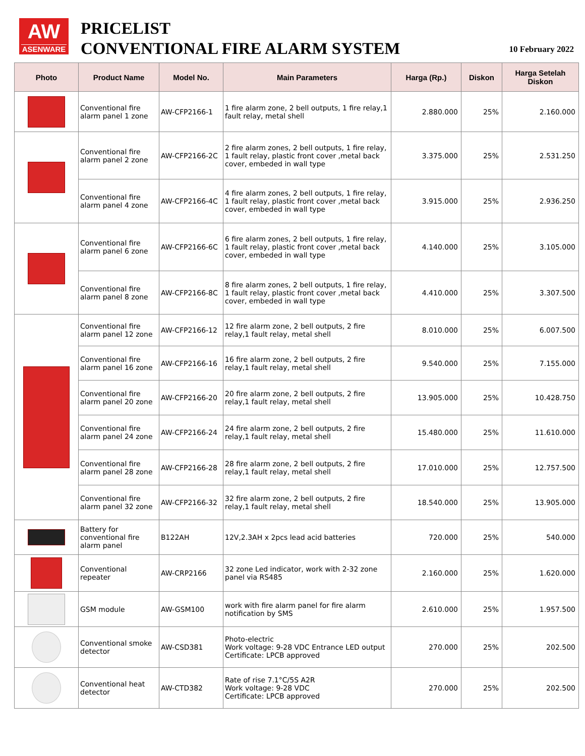AW
ASENWARE
PRICELIST
CONVENTIONAL FIRE ALARM SYSTEM
10 February 2022
| Photo | Product Name | Model No. | Main Parameters | Harga (Rp.) | Diskon | Harga Setelah Diskon |
| --- | --- | --- | --- | --- | --- | --- |
| | Conventional fire alarm panel 1 zone | AW-CFP2166-1 | 1 fire alarm zone, 2 bell outputs, 1 fire relay,1 fault relay, metal shell | 2.880.000 | 25% | 2.160.000 |
| | Conventional fire alarm panel 2 zone | AW-CFP2166-2C | 2 fire alarm zones, 2 bell outputs, 1 fire relay, 1 fault relay, plastic front cover ,metal back cover, embeded in wall type | 3.375.000 | 25% | 2.531.250 |
| | Conventional fire alarm panel 4 zone | AW-CFP2166-4C | 4 fire alarm zones, 2 bell outputs, 1 fire relay, 1 fault relay, plastic front cover ,metal back cover, embeded in wall type | 3.915.000 | 25% | 2.936.250 |
| | Conventional fire alarm panel 6 zone | AW-CFP2166-6C | 6 fire alarm zones, 2 bell outputs, 1 fire relay, 1 fault relay, plastic front cover ,metal back cover, embeded in wall type | 4.140.000 | 25% | 3.105.000 |
| | Conventional fire alarm panel 8 zone | AW-CFP2166-8C | 8 fire alarm zones, 2 bell outputs, 1 fire relay, 1 fault relay, plastic front cover ,metal back cover, embeded in wall type | 4.410.000 | 25% | 3.307.500 |
| | Conventional fire alarm panel 12 zone | AW-CFP2166-12 | 12 fire alarm zone, 2 bell outputs, 2 fire relay,1 fault relay, metal shell | 8.010.000 | 25% | 6.007.500 |
| | Conventional fire alarm panel 16 zone | AW-CFP2166-16 | 16 fire alarm zone, 2 bell outputs, 2 fire relay,1 fault relay, metal shell | 9.540.000 | 25% | 7.155.000 |
| | Conventional fire alarm panel 20 zone | AW-CFP2166-20 | 20 fire alarm zone, 2 bell outputs, 2 fire relay,1 fault relay, metal shell | 13.905.000 | 25% | 10.428.750 |
| | Conventional fire alarm panel 24 zone | AW-CFP2166-24 | 24 fire alarm zone, 2 bell outputs, 2 fire relay,1 fault relay, metal shell | 15.480.000 | 25% | 11.610.000 |
| | Conventional fire alarm panel 28 zone | AW-CFP2166-28 | 28 fire alarm zone, 2 bell outputs, 2 fire relay,1 fault relay, metal shell | 17.010.000 | 25% | 12.757.500 |
| | Conventional fire alarm panel 32 zone | AW-CFP2166-32 | 32 fire alarm zone, 2 bell outputs, 2 fire relay,1 fault relay, metal shell | 18.540.000 | 25% | 13.905.000 |
| | Battery for conventional fire alarm panel | B122AH | 12V,2.3AH x 2pcs lead acid batteries | 720.000 | 25% | 540.000 |
| | Conventional repeater | AW-CRP2166 | 32 zone Led indicator, work with 2-32 zone panel via RS485 | 2.160.000 | 25% | 1.620.000 |
| | GSM module | AW-GSM100 | work with fire alarm panel for fire alarm notification by SMS | 2.610.000 | 25% | 1.957.500 |
| | Conventional smoke detector | AW-CSD381 | Photo-electric Work voltage: 9-28 VDC Entrance LED output Certificate: LPCB approved | 270.000 | 25% | 202.500 |
| | Conventional heat detector | AW-CTD382 | Rate of rise 7.1°C/5S A2R Work voltage: 9-28 VDC Certificate: LPCB approved | 270.000 | 25% | 202.500 |